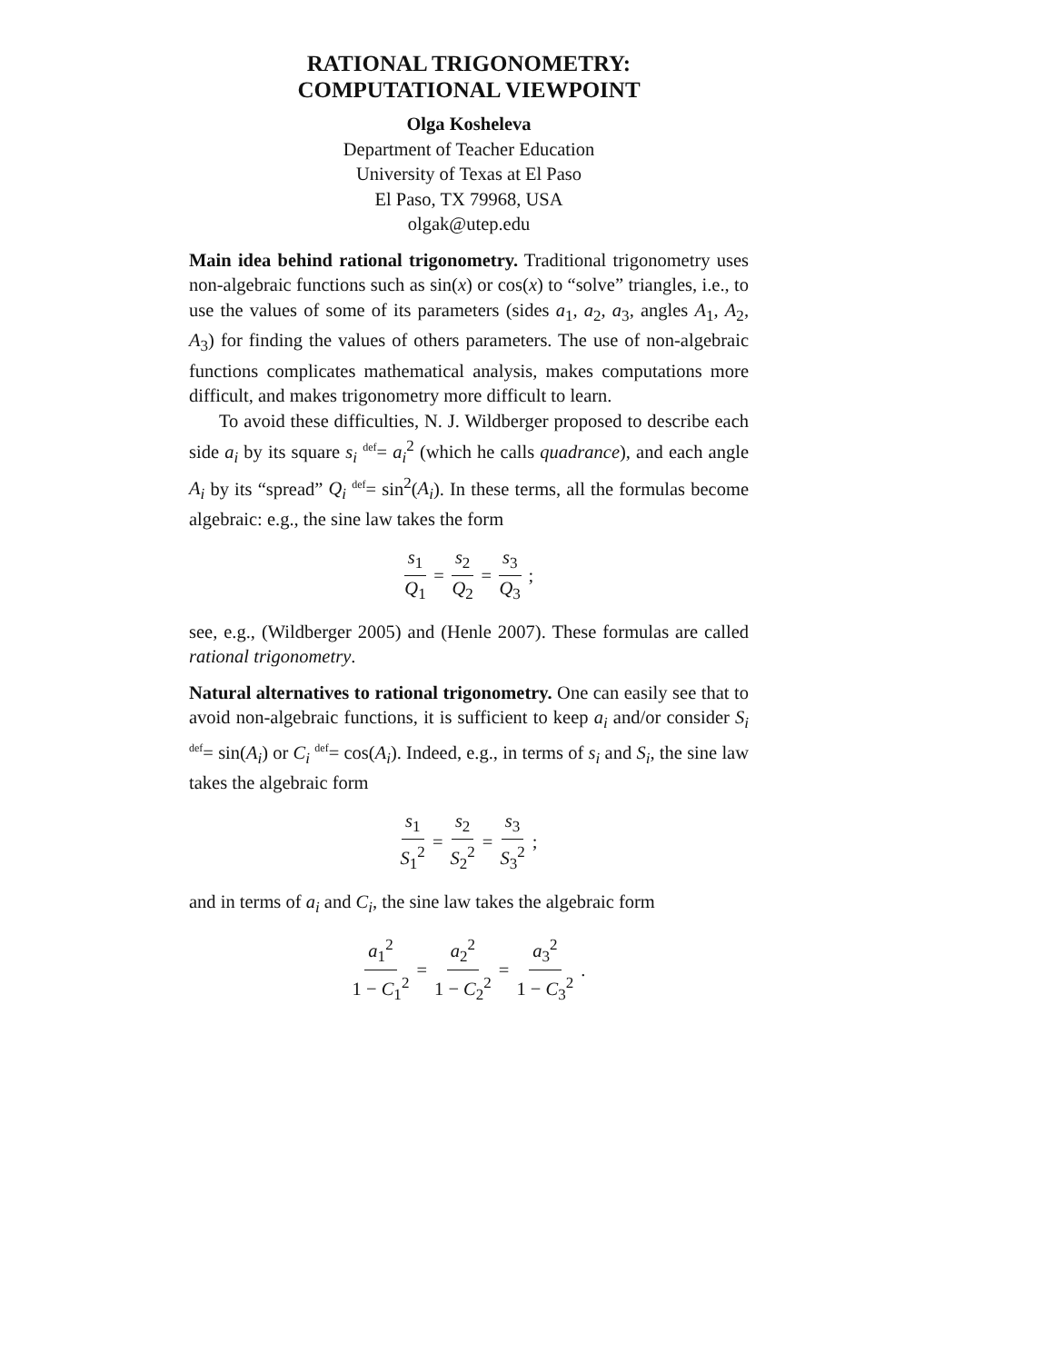RATIONAL TRIGONOMETRY:
COMPUTATIONAL VIEWPOINT
Olga Kosheleva
Department of Teacher Education
University of Texas at El Paso
El Paso, TX 79968, USA
olgak@utep.edu
Main idea behind rational trigonometry. Traditional trigonometry uses non-algebraic functions such as sin(x) or cos(x) to “solve” triangles, i.e., to use the values of some of its parameters (sides a<sub>1</sub>, a<sub>2</sub>, a<sub>3</sub>, angles A<sub>1</sub>, A<sub>2</sub>, A<sub>3</sub>) for finding the values of others parameters. The use of non-algebraic functions complicates mathematical analysis, makes computations more difficult, and makes trigonometry more difficult to learn.
To avoid these difficulties, N. J. Wildberger proposed to describe each side a<sub>i</sub> by its square s<sub>i</sub> <sup>def</sup>= a<sub>i</sub><sup>2</sup> (which he calls quadrance), and each angle A<sub>i</sub> by its “spread” Q<sub>i</sub> <sup>def</sup>= sin<sup>2</sup>(A<sub>i</sub>). In these terms, all the formulas become algebraic: e.g., the sine law takes the form
s<sub>1</sub> Q<sub>1</sub> = s<sub>2</sub> Q<sub>2</sub> = s<sub>3</sub> Q<sub>3</sub>;
see, e.g., (Wildberger 2005) and (Henle 2007). These formulas are called rational trigonometry.
Natural alternatives to rational trigonometry. One can easily see that to avoid non-algebraic functions, it is sufficient to keep a<sub>i</sub> and/or consider S<sub>i</sub> <sup>def</sup>= sin(A<sub>i</sub>) or C<sub>i</sub> <sup>def</sup>= cos(A<sub>i</sub>). Indeed, e.g., in terms of s<sub>i</sub> and S<sub>i</sub>, the sine law takes the algebraic form
s<sub>1</sub> S<sub>1</sub><sup>2</sup> = s<sub>2</sub> S<sub>2</sub><sup>2</sup> = s<sub>3</sub> S<sub>3</sub><sup>2</sup>;
and in terms of a<sub>i</sub> and C<sub>i</sub>, the sine law takes the algebraic form
a<sub>1</sub><sup>2</sup> 1 − C<sub>1</sub><sup>2</sup> = a<sub>2</sub><sup>2</sup> 1 − C<sub>2</sub><sup>2</sup> = a<sub>3</sub><sup>2</sup> 1 − C<sub>3</sub><sup>2</sup>.